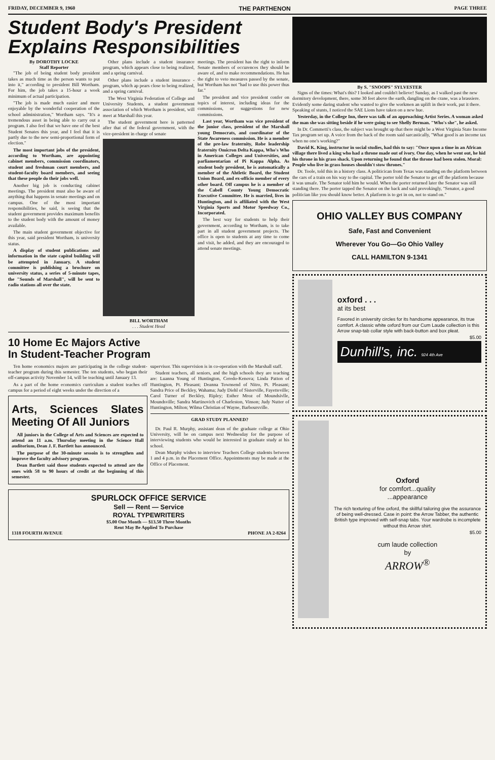FRIDAY, DECEMBER 9, 1960 THE PARTHENON PAGE THREE
Student Body's President
Explains Responsibilities
By DOROTHY LOCKE
Staff Reporter
"The job of being student body president takes as much time as the person wants to put into it," according to president Bill Wortham. For him, the job takes a 15-hour a week minimum of actual participation.
"The job is made much easier and more enjoyable by the wonderful cooperation of the school administration," Wortham says. "It's a tremendous asset in being able to carry out a program. I also feel that we have one of the best Student Senates this year, and I feel that it is partly due to the new semi-proportional form of election."
The most important jobs of the president, according to Wortham, are appointing cabinet members, commission coordinators, student and freshman court members, and student-faculty board members, and seeing that these people do their jobs well.
Another big job is conducting cabinet meetings. The president must also be aware of anything that happens in senate meetings and on campus. One of the most important responsibilities, he said, is seeing that the student government provides maximum benefits to the student body with the amount of money available.
The main student government objective for this year, said president Wortham, is university status.
A display of student publications and information in the state capitol building will be attempted in January. A student committee is publishing a brochure on university status, a series of 5-minute tapes, the "Sounds of Marshall", will be sent to radio stations all over the state.
Other plans include a student insurance program, which appears close to being realized, and a spring carnival.
Other plans include a student insurance -program, which ap pears close to being realized, and a spring carnival.
The West Virginia Federation of College and University Students, a student government association of which Wortham is president, will meet at Marshall this year.
The student government here is patterned after that of the federal government, with the vice-president in charge of senate
BILL WORTHAM
. . . Student Head
meetings. The president has the right to inform Senate members of occurences they should be aware of, and to make recommendations. He has the right to veto measures passed by the senate, but Wortham has not "had to use this power thus far."
The president and vice president confer on topics of interest, including ideas for the commissions, or suggestions for new commissions.
Last year, Wortham was vice president of the junior class, president of the Marshall young Democrats, and coordinator of the State Awareness commission. He is a member of the pre-law fraternity, Robe leadership fraternity Omicron Delta Kappa, Who's Who in American Colleges and Universities, and parliamentarian of Pi Kappa Alpha. As student body president, he is automatically a member of the Ahtletic Board, the Student Union Board, and ex-officio member of every other board. Off campus he is a member of the Cabell County Young Democratic Executive Committee. He is married, lives in Huntington, and is affiliated with the West Virginia Sports and Motor Speedway Co., Incorporated.
The best way for students to help their government, according to Wortham, is to take part in all student government projects. The office is open to students at any time to come and visit, he added, and they are encouraged to attend senate meetings.
10 Home Ec Majors Active
In Student-Teacher Program
Ten home economics majors are participating in the college student-teacher program during this semester. The ten students, who began their off-campus activity November 14, will be teaching until January 13.
As a part of the home economics curriculum a student teaches off campus for a period of eight weeks under the direction of a
Arts, Sciences Slates Meeting Of All Juniors
All juniors in the College of Arts and Sciences are expected to attend an 11 a.m. Thursday meeting in the Science Hall auditorium, Dean J. F. Bartlett has announced.
The purpose of the 30-minute sessoin is to strengthen and improve the faculty advisory program.
Dean Bartlett said those students expected to attend are the ones with 58 to 90 hours of credit at the beginning of this semester.
supervisor. This supervision is in co-operation with the Marshall staff.
Student teachers, all seniors, and the high schools they are teaching are: Luanna Young of Huntington, Ceredo-Kenova; Linda Patton of Huntington, Pt. Pleasant; Deanna Townsend of Nitro, Pt. Pleasant; Sandra Price of Beckley, Wahama; Judy Diehl of Sisterville, Fayetteville; Carol Turner of Beckley, Ripley; Esther Mroz of Moundsivlle, Moundsville; Sandra Martinovich of Charleston, Vinson; Judy Nutter of Huntington, Milton; Wilma Christian of Wayne, Barboursville.
GRAD STUDY PLANNED?
Dr. Paul R. Murphy, assistant dean of the graduate college at Ohio University, will be on campus next Wednesday for the purpose of interviewing students who would be interested in graduate study at his school.
Dean Murphy wishes to interview Teachers College students between 1 and 4 p.m. in the Placement Office. Appointments may be made at the Office of Placement.
SPURLOCK OFFICE SERVICE
Sell — Rent — Service
ROYAL TYPEWRITERS
$5.00 One Month — $13.50 Three Months
Rent May Be Applied To Purchase
1318 FOURTH AVENUE PHONE JA 2-8264
By S. "SNOOPS" SYLVESTER
Signs of the times: What's this? I looked and couldn't believe! Sunday, as I walked past the new dormitory development, there, some 30 feet above the earth, dangling on the crane, was a brassiere. Evidently some daring student who wanted to give the workmen an uplift in their work, put it there. Speaking of stunts, I noticed the SAE Lions have taken on a new hue.
Yesterday, in the College Inn, there was talk of an approaching Artist Series. A woman asked the man she was sitting beside if he were going to see Shelly Berman. "Who's she", he asked.
In Dr. Commetti's class, the subject was brought up that there might be a West Virginia State Income Tax program set up. A voice from the back of the room said sarcastically, "What good is an income tax when no one's working?"
David K. King, instructor in social studies, had this to say: "Once upon a time in an African village there lived a king who had a throne made out of ivory. One day, when he went out, he hid his throne in his grass shack. Upon returning he found that the throne had been stolen. Moral: People who live in grass houses shouldn't stow thrones."
Dr. Toole, told this in a history class. A politicican from Texas was standing on the platform between the cars of a train on his way to the capital. The porter told the Senator to get off the platform because it was unsafe. The Senator told him he would. When the porter returned later the Senator was still standing there. The porter tapped the Senator on the back and said provokingly, "Senator, a good politician like you should know better. A platform is to get in on, not to stand on."
OHIO VALLEY BUS COMPANY
Safe, Fast and Convenient
Wherever You Go—Go Ohio Valley
CALL HAMILTON 9-1341
oxford . . .
at its best
Favored in university circles for its handsome appearance, its true comfort. A classic white oxford from our Cum Laude collection is this Arrow snap-tab collar style with back-button and box pleat.
$5.00
Dunhill's, inc. 924 4th Ave
Oxford
for comfort...quality
...appearance
The rich texturing of fine oxford, the skillful tailoring give the assurance of being well-dressed. Case in point: the Arrow Tabber, the authentic British type improved with self-snap tabs. Your wardrobe is incomplete without this Arrow shirt.
$5.00
cum laude collection
by
ARROW<sup>®</sup>